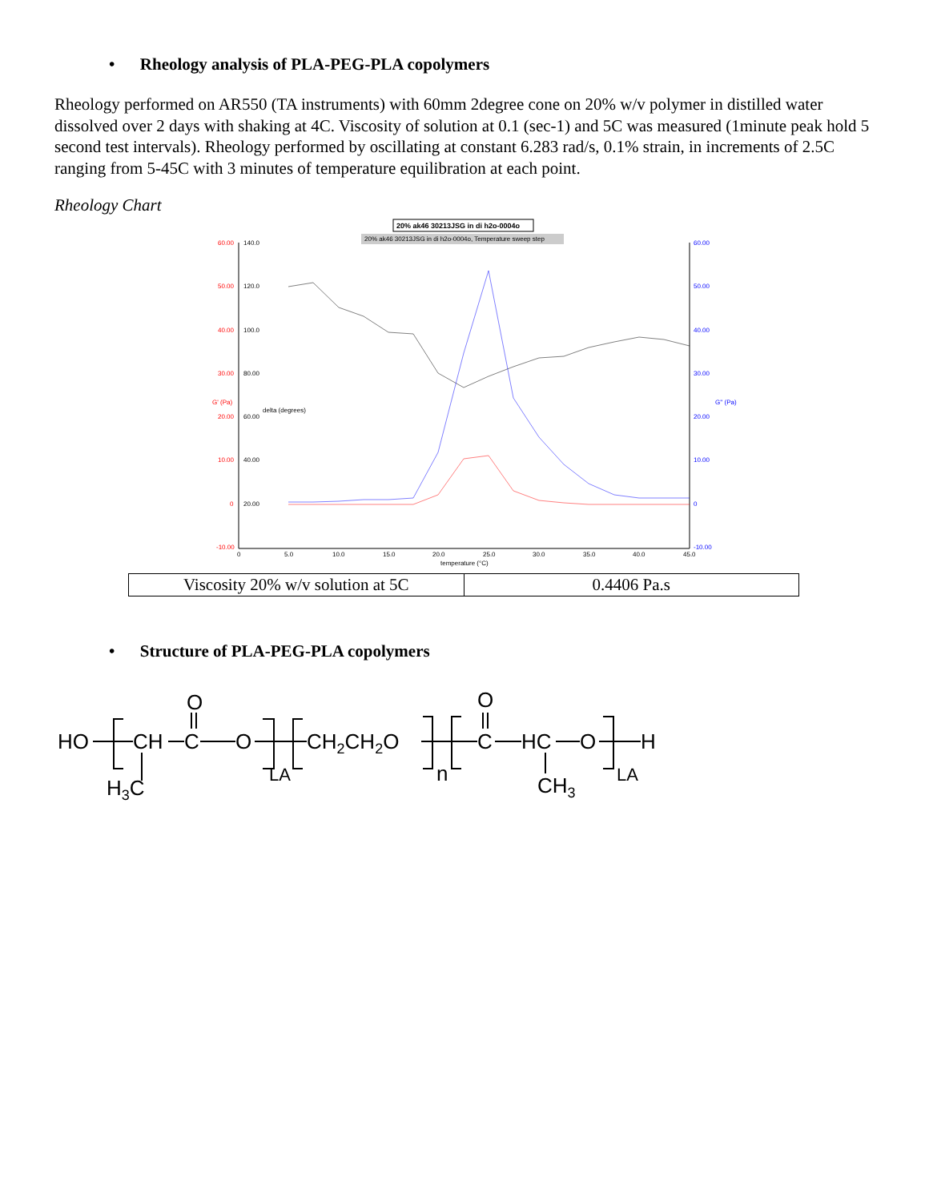• Rheology analysis of PLA-PEG-PLA copolymers
Rheology performed on AR550 (TA instruments) with 60mm 2degree cone on 20% w/v polymer in distilled water dissolved over 2 days with shaking at 4C. Viscosity of solution at 0.1 (sec-1) and 5C was measured (1minute peak hold 5 second test intervals). Rheology performed by oscillating at constant 6.283 rad/s, 0.1% strain, in increments of 2.5C ranging from 5-45C with 3 minutes of temperature equilibration at each point.
Rheology Chart
20% ak46 30213JSG in di h2o-0004o
20% ak46 30213JSG in di h2o-0004o, Temperature sweep step
60.00
50.00
40.00
30.00
20.00
10.00
0
-10.00
G' (Pa)
140.0
120.0
100.0
80.00
60.00
40.00
20.00
delta (degrees)
60.00
50.00
40.00
30.00
20.00
10.00
0
-10.00
G'' (Pa)
0
5.0
10.0
15.0
20.0
25.0
30.0
35.0
40.0
45.0
temperature (°C)
| Viscosity 20% w/v solution at 5C | 0.4406 Pa.s |
• Structure of PLA-PEG-PLA copolymers
HO
CH
C
O
O
H3C
LA
CH2CH2O
n
C
O
HC
O
H
CH3
LA